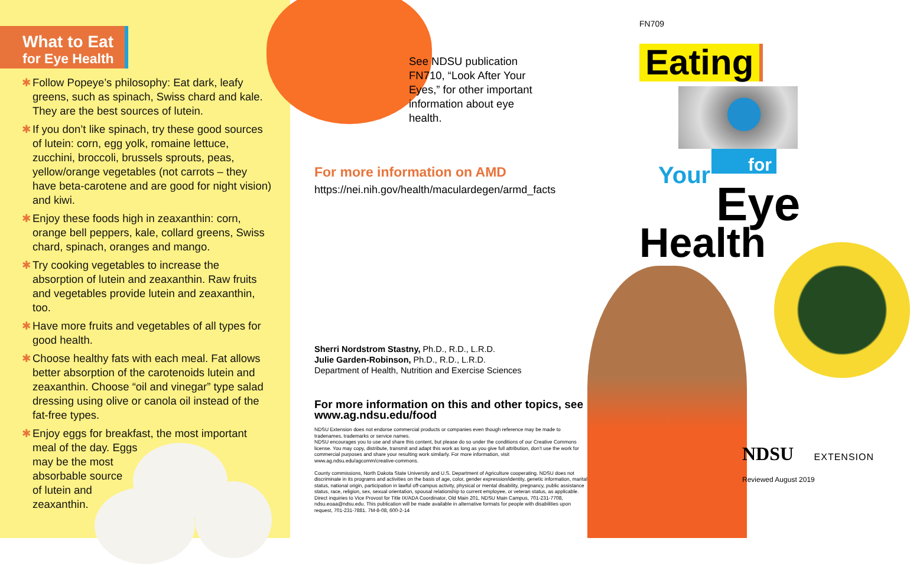What to Eat
for Eye Health
✱ Follow Popeye’s philosophy: Eat dark, leafy greens, such as spinach, Swiss chard and kale. They are the best sources of lutein.
✱ If you don’t like spinach, try these good sources of lutein: corn, egg yolk, romaine lettuce, zucchini, broccoli, brussels sprouts, peas, yellow/orange vegetables (not carrots – they have beta-carotene and are good for night vision) and kiwi.
✱ Enjoy these foods high in zeaxanthin: corn, orange bell peppers, kale, collard greens, Swiss chard, spinach, oranges and mango.
✱ Try cooking vegetables to increase the absorption of lutein and zeaxanthin. Raw fruits and vegetables provide lutein and zeaxanthin, too.
✱ Have more fruits and vegetables of all types for good health.
✱ Choose healthy fats with each meal. Fat allows better absorption of the carotenoids lutein and zeaxanthin. Choose “oil and vinegar” type salad dressing using olive or canola oil instead of the fat-free types.
✱ Enjoy eggs for breakfast, the most important meal of the day. Eggs
may be the most
absorbable source
of lutein and
zeaxanthin.
See NDSU publication FN710, “Look After Your Eyes,” for other important information about eye health.
For more information on AMD
https://nei.nih.gov/health/maculardegen/armd_facts
Sherri Nordstrom Stastny, Ph.D., R.D., L.R.D.
Julie Garden-Robinson, Ph.D., R.D., L.R.D.
Department of Health, Nutrition and Exercise Sciences
For more information on this and other topics, see www.ag.ndsu.edu/food
NDSU Extension does not endorse commercial products or companies even though reference may be made to tradenames, trademarks or service names.
NDSU encourages you to use and share this content, but please do so under the conditions of our Creative Commons license. You may copy, distribute, transmit and adapt this work as long as you give full attribution, don’t use the work for commercial purposes and share your resulting work similarly. For more information, visit www.ag.ndsu.edu/agcomm/creative-commons.
County commissions, North Dakota State University and U.S. Department of Agriculture cooperating. NDSU does not discriminate in its programs and activities on the basis of age, color, gender expression/identity, genetic information, marital status, national origin, participation in lawful off-campus activity, physical or mental disability, pregnancy, public assistance status, race, religion, sex, sexual orientation, spousal relationship to current employee, or veteran status, as applicable. Direct inquiries to Vice Provost for Title IX/ADA Coordinator, Old Main 201, NDSU Main Campus, 701-231-7708, ndsu.eoaa@ndsu.edu. This publication will be made available in alternative formats for people with disabilities upon request, 701-231-7881. 7M-8-08, 600-2-14
FN709
Eating
for
Your
Eye
Health
NDSU EXTENSION
Reviewed August 2019